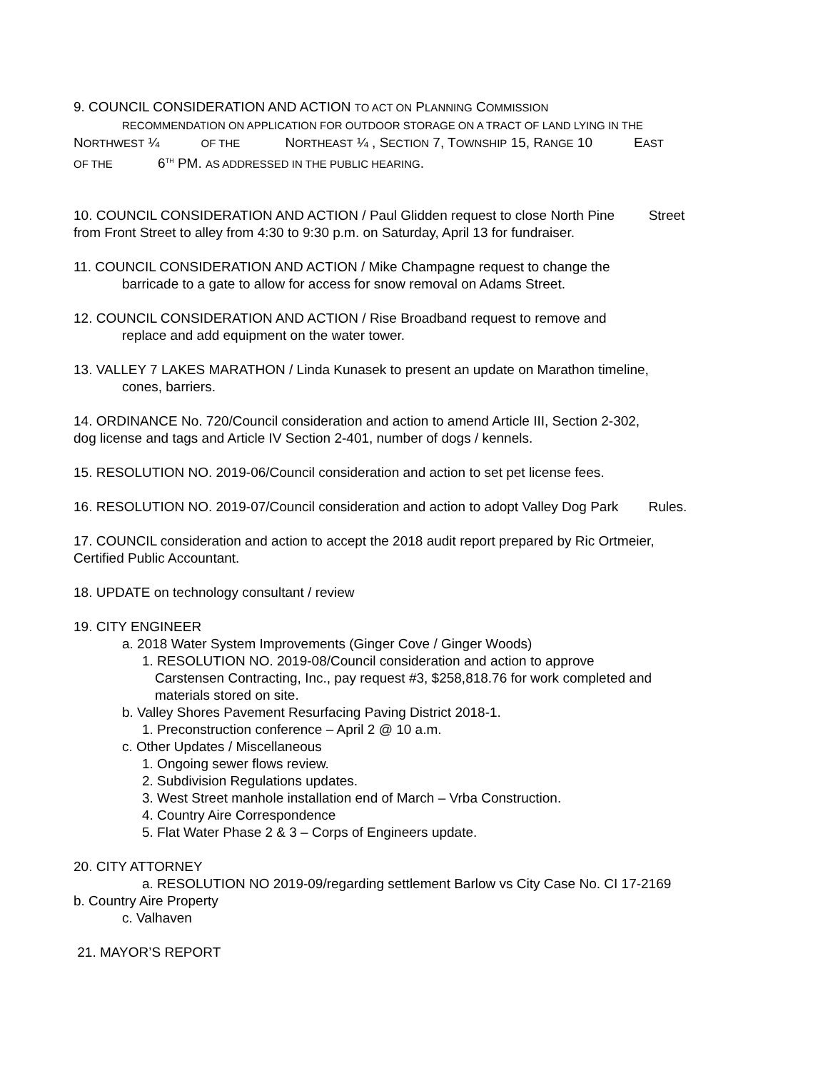9. COUNCIL CONSIDERATION AND ACTION TO ACT ON PLANNING COMMISSION
RECOMMENDATION ON APPLICATION FOR OUTDOOR STORAGE ON A TRACT OF LAND LYING IN THE
NORTHWEST ¼ OF THE NORTHEAST ¼ , SECTION 7, TOWNSHIP 15, RANGE 10 EAST
OF THE 6<sup>TH</sup> PM. AS ADDRESSED IN THE PUBLIC HEARING.
10. COUNCIL CONSIDERATION AND ACTION / Paul Glidden request to close North Pine Street
from Front Street to alley from 4:30 to 9:30 p.m. on Saturday, April 13 for fundraiser.
11. COUNCIL CONSIDERATION AND ACTION / Mike Champagne request to change the
barricade to a gate to allow for access for snow removal on Adams Street.
12. COUNCIL CONSIDERATION AND ACTION / Rise Broadband request to remove and
replace and add equipment on the water tower.
13. VALLEY 7 LAKES MARATHON / Linda Kunasek to present an update on Marathon timeline,
cones, barriers.
14. ORDINANCE No. 720/Council consideration and action to amend Article III, Section 2-302,
dog license and tags and Article IV Section 2-401, number of dogs / kennels.
15. RESOLUTION NO. 2019-06/Council consideration and action to set pet license fees.
16. RESOLUTION NO. 2019-07/Council consideration and action to adopt Valley Dog Park Rules.
17. COUNCIL consideration and action to accept the 2018 audit report prepared by Ric Ortmeier,
Certified Public Accountant.
18. UPDATE on technology consultant / review
19. CITY ENGINEER
a. 2018 Water System Improvements (Ginger Cove / Ginger Woods)
1. RESOLUTION NO. 2019-08/Council consideration and action to approve
Carstensen Contracting, Inc., pay request #3, $258,818.76 for work completed and
materials stored on site.
b. Valley Shores Pavement Resurfacing Paving District 2018-1.
1. Preconstruction conference – April 2 @ 10 a.m.
c. Other Updates / Miscellaneous
1. Ongoing sewer flows review.
2. Subdivision Regulations updates.
3. West Street manhole installation end of March – Vrba Construction.
4. Country Aire Correspondence
5. Flat Water Phase 2 & 3 – Corps of Engineers update.
20. CITY ATTORNEY
a. RESOLUTION NO 2019-09/regarding settlement Barlow vs City Case No. CI 17-2169
b. Country Aire Property
c. Valhaven
21. MAYOR’S REPORT